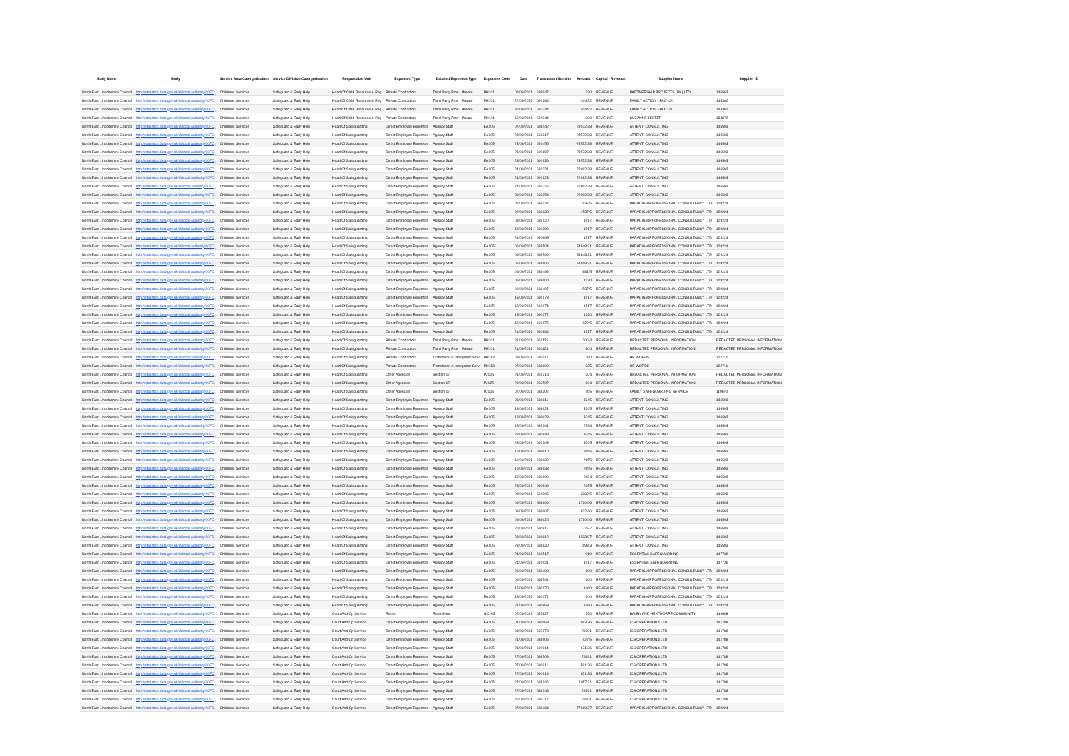| Body Name | Body | Service Area Catergorisation | Service Division Catergorisation | Responsible Unit | Expenses Type | Detailed Expenses Type | Expenses Code | Date | Transaction Number | Amount | Capital / Revenue | Supplier Name | Supplier ID |
| --- | --- | --- | --- | --- | --- | --- | --- | --- | --- | --- | --- | --- | --- |
| North East Lincolnshire Council | http://statistics.data.gov.uk/id/local-authority/00FC) | Childrens Services | Safeguard & Early Help | Head Of Child Resource & Reg | Private Contractors | Third Party Prov - Private | PH101 | 09/09/2021 | 688947 | 330 | REVENUE | PARTNERSHIP PROJECTS (UK) LTD | 146563 |
| North East Lincolnshire Council | http://statistics.data.gov.uk/id/local-authority/00FC) | Childrens Services | Safeguard & Early Help | Head Of Child Resource & Reg | Private Contractors | Third Party Prov - Private | PH101 | 22/09/2021 | 691264 | 404.52 | REVENUE | FAMILY ACTION - PAC-UK | 144362 |
| North East Lincolnshire Council | http://statistics.data.gov.uk/id/local-authority/00FC) | Childrens Services | Safeguard & Early Help | Head Of Child Resource & Reg | Private Contractors | Third Party Prov - Private | PH101 | 30/09/2021 | 692344 | 404.52 | REVENUE | FAMILY ACTION - PAC-UK | 144362 |
| North East Lincolnshire Council | http://statistics.data.gov.uk/id/local-authority/00FC) | Childrens Services | Safeguard & Early Help | Head Of Child Resource & Reg | Private Contractors | Third Party Prov - Private | PH101 | 15/09/2021 | 690244 | 300 | REVENUE | SUZANNE LESTER | 134872 |
| North East Lincolnshire Council | http://statistics.data.gov.uk/id/local-authority/00FC) | Childrens Services | Safeguard & Early Help | Head Of Safeguarding | Direct Employee Expenses | Agency Staff | EA105 | 07/09/2021 | 688442 | 23572.38 | REVENUE | ATTENTI CONSULTING | 146503 |
| North East Lincolnshire Council | http://statistics.data.gov.uk/id/local-authority/00FC) | Childrens Services | Safeguard & Early Help | Head Of Safeguarding | Direct Employee Expenses | Agency Staff | EA105 | 23/09/2021 | 691317 | -23572.38 | REVENUE | ATTENTI CONSULTING | 146503 |
| North East Lincolnshire Council | http://statistics.data.gov.uk/id/local-authority/00FC) | Childrens Services | Safeguard & Early Help | Head Of Safeguarding | Direct Employee Expenses | Agency Staff | EA105 | 23/09/2021 | 691456 | -23572.38 | REVENUE | ATTENTI CONSULTING | 146503 |
| North East Lincolnshire Council | http://statistics.data.gov.uk/id/local-authority/00FC) | Childrens Services | Safeguard & Early Help | Head Of Safeguarding | Direct Employee Expenses | Agency Staff | EA105 | 23/09/2021 | 690897 | 23572.38 | REVENUE | ATTENTI CONSULTING | 146503 |
| North East Lincolnshire Council | http://statistics.data.gov.uk/id/local-authority/00FC) | Childrens Services | Safeguard & Early Help | Head Of Safeguarding | Direct Employee Expenses | Agency Staff | EA105 | 23/09/2021 | 690936 | 23572.38 | REVENUE | ATTENTI CONSULTING | 146503 |
| North East Lincolnshire Council | http://statistics.data.gov.uk/id/local-authority/00FC) | Childrens Services | Safeguard & Early Help | Head Of Safeguarding | Direct Employee Expenses | Agency Staff | EA105 | 24/09/2021 | 691221 | 22092.38 | REVENUE | ATTENTI CONSULTING | 146503 |
| North East Lincolnshire Council | http://statistics.data.gov.uk/id/local-authority/00FC) | Childrens Services | Safeguard & Early Help | Head Of Safeguarding | Direct Employee Expenses | Agency Staff | EA105 | 24/09/2021 | 691223 | 22092.38 | REVENUE | ATTENTI CONSULTING | 146503 |
| North East Lincolnshire Council | http://statistics.data.gov.uk/id/local-authority/00FC) | Childrens Services | Safeguard & Early Help | Head Of Safeguarding | Direct Employee Expenses | Agency Staff | EA105 | 24/09/2021 | 691225 | 22092.38 | REVENUE | ATTENTI CONSULTING | 146503 |
| North East Lincolnshire Council | http://statistics.data.gov.uk/id/local-authority/00FC) | Childrens Services | Safeguard & Early Help | Head Of Safeguarding | Direct Employee Expenses | Agency Staff | EA105 | 30/09/2021 | 692354 | 22092.38 | REVENUE | ATTENTI CONSULTING | 146503 |
| North East Lincolnshire Council | http://statistics.data.gov.uk/id/local-authority/00FC) | Childrens Services | Safeguard & Early Help | Head Of Safeguarding | Direct Employee Expenses | Agency Staff | EA105 | 02/09/2021 | 688137 | 1537.5 | REVENUE | PARADIGM PROFESSIONAL CONSULTANCY LTD | 129224 |
| North East Lincolnshire Council | http://statistics.data.gov.uk/id/local-authority/00FC) | Childrens Services | Safeguard & Early Help | Head Of Safeguarding | Direct Employee Expenses | Agency Staff | EA105 | 02/09/2021 | 688138 | 1537.5 | REVENUE | PARADIGM PROFESSIONAL CONSULTANCY LTD | 129224 |
| North East Lincolnshire Council | http://statistics.data.gov.uk/id/local-authority/00FC) | Childrens Services | Safeguard & Early Help | Head Of Safeguarding | Direct Employee Expenses | Agency Staff | EA105 | 09/09/2021 | 689120 | 1517 | REVENUE | PARADIGM PROFESSIONAL CONSULTANCY LTD | 129224 |
| North East Lincolnshire Council | http://statistics.data.gov.uk/id/local-authority/00FC) | Childrens Services | Safeguard & Early Help | Head Of Safeguarding | Direct Employee Expenses | Agency Staff | EA105 | 15/09/2021 | 690299 | 1517 | REVENUE | PARADIGM PROFESSIONAL CONSULTANCY LTD | 129224 |
| North East Lincolnshire Council | http://statistics.data.gov.uk/id/local-authority/00FC) | Childrens Services | Safeguard & Early Help | Head Of Safeguarding | Direct Employee Expenses | Agency Staff | EA105 | 21/09/2021 | 690865 | 1517 | REVENUE | PARADIGM PROFESSIONAL CONSULTANCY LTD | 129224 |
| North East Lincolnshire Council | http://statistics.data.gov.uk/id/local-authority/00FC) | Childrens Services | Safeguard & Early Help | Head Of Safeguarding | Direct Employee Expenses | Agency Staff | EA105 | 06/09/2021 | 688504 | 54848.31 | REVENUE | PARADIGM PROFESSIONAL CONSULTANCY LTD | 129224 |
| North East Lincolnshire Council | http://statistics.data.gov.uk/id/local-authority/00FC) | Childrens Services | Safeguard & Early Help | Head Of Safeguarding | Direct Employee Expenses | Agency Staff | EA105 | 06/09/2021 | 688509 | 54848.31 | REVENUE | PARADIGM PROFESSIONAL CONSULTANCY LTD | 129224 |
| North East Lincolnshire Council | http://statistics.data.gov.uk/id/local-authority/00FC) | Childrens Services | Safeguard & Early Help | Head Of Safeguarding | Direct Employee Expenses | Agency Staff | EA105 | 06/09/2021 | 688506 | 54848.31 | REVENUE | PARADIGM PROFESSIONAL CONSULTANCY LTD | 129224 |
| North East Lincolnshire Council | http://statistics.data.gov.uk/id/local-authority/00FC) | Childrens Services | Safeguard & Early Help | Head Of Safeguarding | Direct Employee Expenses | Agency Staff | EA105 | 06/09/2021 | 688499 | 881.5 | REVENUE | PARADIGM PROFESSIONAL CONSULTANCY LTD | 129224 |
| North East Lincolnshire Council | http://statistics.data.gov.uk/id/local-authority/00FC) | Childrens Services | Safeguard & Early Help | Head Of Safeguarding | Direct Employee Expenses | Agency Staff | EA105 | 06/09/2021 | 688500 | 1230 | REVENUE | PARADIGM PROFESSIONAL CONSULTANCY LTD | 129224 |
| North East Lincolnshire Council | http://statistics.data.gov.uk/id/local-authority/00FC) | Childrens Services | Safeguard & Early Help | Head Of Safeguarding | Direct Employee Expenses | Agency Staff | EA105 | 06/09/2021 | 688497 | 1537.5 | REVENUE | PARADIGM PROFESSIONAL CONSULTANCY LTD | 129224 |
| North East Lincolnshire Council | http://statistics.data.gov.uk/id/local-authority/00FC) | Childrens Services | Safeguard & Early Help | Head Of Safeguarding | Direct Employee Expenses | Agency Staff | EA105 | 15/09/2021 | 690173 | 1517 | REVENUE | PARADIGM PROFESSIONAL CONSULTANCY LTD | 129224 |
| North East Lincolnshire Council | http://statistics.data.gov.uk/id/local-authority/00FC) | Childrens Services | Safeguard & Early Help | Head Of Safeguarding | Direct Employee Expenses | Agency Staff | EA105 | 15/09/2021 | 690174 | 1517 | REVENUE | PARADIGM PROFESSIONAL CONSULTANCY LTD | 129224 |
| North East Lincolnshire Council | http://statistics.data.gov.uk/id/local-authority/00FC) | Childrens Services | Safeguard & Early Help | Head Of Safeguarding | Direct Employee Expenses | Agency Staff | EA105 | 15/09/2021 | 690172 | 1230 | REVENUE | PARADIGM PROFESSIONAL CONSULTANCY LTD | 129224 |
| North East Lincolnshire Council | http://statistics.data.gov.uk/id/local-authority/00FC) | Childrens Services | Safeguard & Early Help | Head Of Safeguarding | Direct Employee Expenses | Agency Staff | EA105 | 15/09/2021 | 690175 | 922.5 | REVENUE | PARADIGM PROFESSIONAL CONSULTANCY LTD | 129224 |
| North East Lincolnshire Council | http://statistics.data.gov.uk/id/local-authority/00FC) | Childrens Services | Safeguard & Early Help | Head Of Safeguarding | Direct Employee Expenses | Agency Staff | EA105 | 21/09/2021 | 690864 | 1517 | REVENUE | PARADIGM PROFESSIONAL CONSULTANCY LTD | 129224 |
| North East Lincolnshire Council | http://statistics.data.gov.uk/id/local-authority/00FC) | Childrens Services | Safeguard & Early Help | Head Of Safeguarding | Private Contractors | Third Party Prov - Private | PH101 | 21/09/2021 | 961125 | 306.4 | REVENUE | REDACTED PERSONAL INFORMATION | REDACTED PERSONAL INFORMATION |
| North East Lincolnshire Council | http://statistics.data.gov.uk/id/local-authority/00FC) | Childrens Services | Safeguard & Early Help | Head Of Safeguarding | Private Contractors | Third Party Prov - Private | PH101 | 21/09/2021 | 961124 | 804 | REVENUE | REDACTED PERSONAL INFORMATION | REDACTED PERSONAL INFORMATION |
| North East Lincolnshire Council | http://statistics.data.gov.uk/id/local-authority/00FC) | Childrens Services | Safeguard & Early Help | Head Of Safeguarding | Private Contractors | Translation & Interpreter Serv | PH113 | 09/09/2021 | 689117 | 280 | REVENUE | HE WORDS | 122711 |
| North East Lincolnshire Council | http://statistics.data.gov.uk/id/local-authority/00FC) | Childrens Services | Safeguard & Early Help | Head Of Safeguarding | Private Contractors | Translation & Interpreter Serv | PH113 | 07/09/2021 | 688600 | 325 | REVENUE | HE WORDS | 122711 |
| North East Lincolnshire Council | http://statistics.data.gov.uk/id/local-authority/00FC) | Childrens Services | Safeguard & Early Help | Head Of Safeguarding | Other Agencies | Section 17 | PJ125 | 21/09/2021 | 961218 | 304 | REVENUE | REDACTED PERSONAL INFORMATION | REDACTED PERSONAL INFORMATION |
| North East Lincolnshire Council | http://statistics.data.gov.uk/id/local-authority/00FC) | Childrens Services | Safeguard & Early Help | Head Of Safeguarding | Other Agencies | Section 17 | PJ125 | 28/09/2021 | 963597 | 304 | REVENUE | REDACTED PERSONAL INFORMATION | REDACTED PERSONAL INFORMATION |
| North East Lincolnshire Council | http://statistics.data.gov.uk/id/local-authority/00FC) | Childrens Services | Safeguard & Early Help | Head Of Safeguarding | Other Agencies | Section 17 | PJ125 | 07/09/2021 | 688302 | 465 | REVENUE | FAMILY SAFEGUARDING SERVICE | 110640 |
| North East Lincolnshire Council | http://statistics.data.gov.uk/id/local-authority/00FC) | Childrens Services | Safeguard & Early Help | Head Of Safeguarding | Direct Employee Expenses | Agency Staff | EA105 | 08/09/2021 | 688611 | 3245 | REVENUE | ATTENTI CONSULTING | 146503 |
| North East Lincolnshire Council | http://statistics.data.gov.uk/id/local-authority/00FC) | Childrens Services | Safeguard & Early Help | Head Of Safeguarding | Direct Employee Expenses | Agency Staff | EA105 | 13/09/2021 | 688621 | 3245 | REVENUE | ATTENTI CONSULTING | 146503 |
| North East Lincolnshire Council | http://statistics.data.gov.uk/id/local-authority/00FC) | Childrens Services | Safeguard & Early Help | Head Of Safeguarding | Direct Employee Expenses | Agency Staff | EA105 | 13/09/2021 | 688623 | 3245 | REVENUE | ATTENTI CONSULTING | 146503 |
| North East Lincolnshire Council | http://statistics.data.gov.uk/id/local-authority/00FC) | Childrens Services | Safeguard & Early Help | Head Of Safeguarding | Direct Employee Expenses | Agency Staff | EA105 | 15/09/2021 | 689101 | 2596 | REVENUE | ATTENTI CONSULTING | 146503 |
| North East Lincolnshire Council | http://statistics.data.gov.uk/id/local-authority/00FC) | Childrens Services | Safeguard & Early Help | Head Of Safeguarding | Direct Employee Expenses | Agency Staff | EA105 | 23/09/2021 | 690848 | 3245 | REVENUE | ATTENTI CONSULTING | 146503 |
| North East Lincolnshire Council | http://statistics.data.gov.uk/id/local-authority/00FC) | Childrens Services | Safeguard & Early Help | Head Of Safeguarding | Direct Employee Expenses | Agency Staff | EA105 | 23/09/2021 | 691303 | 3245 | REVENUE | ATTENTI CONSULTING | 146503 |
| North East Lincolnshire Council | http://statistics.data.gov.uk/id/local-authority/00FC) | Childrens Services | Safeguard & Early Help | Head Of Safeguarding | Direct Employee Expenses | Agency Staff | EA105 | 10/09/2021 | 688610 | 2655 | REVENUE | ATTENTI CONSULTING | 146503 |
| North East Lincolnshire Council | http://statistics.data.gov.uk/id/local-authority/00FC) | Childrens Services | Safeguard & Early Help | Head Of Safeguarding | Direct Employee Expenses | Agency Staff | EA105 | 10/09/2021 | 688632 | 2655 | REVENUE | ATTENTI CONSULTING | 146503 |
| North East Lincolnshire Council | http://statistics.data.gov.uk/id/local-authority/00FC) | Childrens Services | Safeguard & Early Help | Head Of Safeguarding | Direct Employee Expenses | Agency Staff | EA105 | 10/09/2021 | 688633 | 2655 | REVENUE | ATTENTI CONSULTING | 146503 |
| North East Lincolnshire Council | http://statistics.data.gov.uk/id/local-authority/00FC) | Childrens Services | Safeguard & Early Help | Head Of Safeguarding | Direct Employee Expenses | Agency Staff | EA105 | 15/09/2021 | 689100 | 2124 | REVENUE | ATTENTI CONSULTING | 146503 |
| North East Lincolnshire Council | http://statistics.data.gov.uk/id/local-authority/00FC) | Childrens Services | Safeguard & Early Help | Head Of Safeguarding | Direct Employee Expenses | Agency Staff | EA105 | 23/09/2021 | 690849 | 2655 | REVENUE | ATTENTI CONSULTING | 146503 |
| North East Lincolnshire Council | http://statistics.data.gov.uk/id/local-authority/00FC) | Childrens Services | Safeguard & Early Help | Head Of Safeguarding | Direct Employee Expenses | Agency Staff | EA105 | 23/09/2021 | 691305 | 2389.5 | REVENUE | ATTENTI CONSULTING | 146503 |
| North East Lincolnshire Council | http://statistics.data.gov.uk/id/local-authority/00FC) | Childrens Services | Safeguard & Early Help | Head Of Safeguarding | Direct Employee Expenses | Agency Staff | EA105 | 09/09/2021 | 688609 | 1790.06 | REVENUE | ATTENTI CONSULTING | 146503 |
| North East Lincolnshire Council | http://statistics.data.gov.uk/id/local-authority/00FC) | Childrens Services | Safeguard & Early Help | Head Of Safeguarding | Direct Employee Expenses | Agency Staff | EA105 | 09/09/2021 | 688607 | 822.46 | REVENUE | ATTENTI CONSULTING | 146503 |
| North East Lincolnshire Council | http://statistics.data.gov.uk/id/local-authority/00FC) | Childrens Services | Safeguard & Early Help | Head Of Safeguarding | Direct Employee Expenses | Agency Staff | EA105 | 09/09/2021 | 688626 | 1790.06 | REVENUE | ATTENTI CONSULTING | 146503 |
| North East Lincolnshire Council | http://statistics.data.gov.uk/id/local-authority/00FC) | Childrens Services | Safeguard & Early Help | Head Of Safeguarding | Direct Employee Expenses | Agency Staff | EA105 | 20/09/2021 | 690811 | 725.7 | REVENUE | ATTENTI CONSULTING | 146503 |
| North East Lincolnshire Council | http://statistics.data.gov.uk/id/local-authority/00FC) | Childrens Services | Safeguard & Early Help | Head Of Safeguarding | Direct Employee Expenses | Agency Staff | EA105 | 23/09/2021 | 690812 | 1523.97 | REVENUE | ATTENTI CONSULTING | 146503 |
| North East Lincolnshire Council | http://statistics.data.gov.uk/id/local-authority/00FC) | Childrens Services | Safeguard & Early Help | Head Of Safeguarding | Direct Employee Expenses | Agency Staff | EA105 | 23/09/2021 | 688630 | 1693.3 | REVENUE | ATTENTI CONSULTING | 146503 |
| North East Lincolnshire Council | http://statistics.data.gov.uk/id/local-authority/00FC) | Childrens Services | Safeguard & Early Help | Head Of Safeguarding | Direct Employee Expenses | Agency Staff | EA105 | 24/09/2021 | 691517 | 910 | REVENUE | ESSENTIAL SAFEGUARDING | 147739 |
| North East Lincolnshire Council | http://statistics.data.gov.uk/id/local-authority/00FC) | Childrens Services | Safeguard & Early Help | Head Of Safeguarding | Direct Employee Expenses | Agency Staff | EA105 | 24/09/2021 | 691521 | 1517 | REVENUE | ESSENTIAL SAFEGUARDING | 147739 |
| North East Lincolnshire Council | http://statistics.data.gov.uk/id/local-authority/00FC) | Childrens Services | Safeguard & Early Help | Head Of Safeguarding | Direct Employee Expenses | Agency Staff | EA105 | 06/09/2021 | 688498 | 600 | REVENUE | PARADIGM PROFESSIONAL CONSULTANCY LTD | 129224 |
| North East Lincolnshire Council | http://statistics.data.gov.uk/id/local-authority/00FC) | Childrens Services | Safeguard & Early Help | Head Of Safeguarding | Direct Employee Expenses | Agency Staff | EA105 | 06/09/2021 | 688501 | 600 | REVENUE | PARADIGM PROFESSIONAL CONSULTANCY LTD | 129224 |
| North East Lincolnshire Council | http://statistics.data.gov.uk/id/local-authority/00FC) | Childrens Services | Safeguard & Early Help | Head Of Safeguarding | Direct Employee Expenses | Agency Staff | EA105 | 15/09/2021 | 690170 | 1460 | REVENUE | PARADIGM PROFESSIONAL CONSULTANCY LTD | 129224 |
| North East Lincolnshire Council | http://statistics.data.gov.uk/id/local-authority/00FC) | Childrens Services | Safeguard & Early Help | Head Of Safeguarding | Direct Employee Expenses | Agency Staff | EA105 | 15/09/2021 | 690171 | 640 | REVENUE | PARADIGM PROFESSIONAL CONSULTANCY LTD | 129224 |
| North East Lincolnshire Council | http://statistics.data.gov.uk/id/local-authority/00FC) | Childrens Services | Safeguard & Early Help | Head Of Safeguarding | Direct Employee Expenses | Agency Staff | EA105 | 21/09/2021 | 690863 | 1460 | REVENUE | PARADIGM PROFESSIONAL CONSULTANCY LTD | 129224 |
| North East Lincolnshire Council | http://statistics.data.gov.uk/id/local-authority/00FC) | Childrens Services | Safeguard & Early Help | Court And Cp Service | Rents | Room Hire | GC103 | 02/09/2021 | 687827 | 250 | REVENUE | BALBY AND HEXTHORPE COMMUNITY | 149608 |
| North East Lincolnshire Council | http://statistics.data.gov.uk/id/local-authority/00FC) | Childrens Services | Safeguard & Early Help | Court And Cp Service | Direct Employee Expenses | Agency Staff | EA105 | 01/09/2021 | 686563 | 953.76 | REVENUE | ICS OPERATIONS LTD | 141788 |
| North East Lincolnshire Council | http://statistics.data.gov.uk/id/local-authority/00FC) | Childrens Services | Safeguard & Early Help | Court And Cp Service | Direct Employee Expenses | Agency Staff | EA105 | 03/09/2021 | 687173 | 26991 | REVENUE | ICS OPERATIONS LTD | 141788 |
| North East Lincolnshire Council | http://statistics.data.gov.uk/id/local-authority/00FC) | Childrens Services | Safeguard & Early Help | Court And Cp Service | Direct Employee Expenses | Agency Staff | EA105 | 21/09/2021 | 688505 | 427.5 | REVENUE | ICS OPERATIONS LTD | 141788 |
| North East Lincolnshire Council | http://statistics.data.gov.uk/id/local-authority/00FC) | Childrens Services | Safeguard & Early Help | Court And Cp Service | Direct Employee Expenses | Agency Staff | EA105 | 21/09/2021 | 690914 | -671.36 | REVENUE | ICS OPERATIONS LTD | 141788 |
| North East Lincolnshire Council | http://statistics.data.gov.uk/id/local-authority/00FC) | Childrens Services | Safeguard & Early Help | Court And Cp Service | Direct Employee Expenses | Agency Staff | EA105 | 27/09/2021 | 688508 | 26991 | REVENUE | ICS OPERATIONS LTD | 141788 |
| North East Lincolnshire Council | http://statistics.data.gov.uk/id/local-authority/00FC) | Childrens Services | Safeguard & Early Help | Court And Cp Service | Direct Employee Expenses | Agency Staff | EA105 | 27/09/2021 | 690911 | 591.26 | REVENUE | ICS OPERATIONS LTD | 141788 |
| North East Lincolnshire Council | http://statistics.data.gov.uk/id/local-authority/00FC) | Childrens Services | Safeguard & Early Help | Court And Cp Service | Direct Employee Expenses | Agency Staff | EA105 | 27/09/2021 | 690919 | 671.36 | REVENUE | ICS OPERATIONS LTD | 141788 |
| North East Lincolnshire Council | http://statistics.data.gov.uk/id/local-authority/00FC) | Childrens Services | Safeguard & Early Help | Court And Cp Service | Direct Employee Expenses | Agency Staff | EA105 | 27/09/2021 | 688146 | 1057.21 | REVENUE | ICS OPERATIONS LTD | 141788 |
| North East Lincolnshire Council | http://statistics.data.gov.uk/id/local-authority/00FC) | Childrens Services | Safeguard & Early Help | Court And Cp Service | Direct Employee Expenses | Agency Staff | EA105 | 27/09/2021 | 688148 | 26991 | REVENUE | ICS OPERATIONS LTD | 141788 |
| North East Lincolnshire Council | http://statistics.data.gov.uk/id/local-authority/00FC) | Childrens Services | Safeguard & Early Help | Court And Cp Service | Direct Employee Expenses | Agency Staff | EA105 | 27/09/2021 | 689717 | 26991 | REVENUE | ICS OPERATIONS LTD | 141788 |
| North East Lincolnshire Council | http://statistics.data.gov.uk/id/local-authority/00FC) | Childrens Services | Safeguard & Early Help | Court And Cp Service | Direct Employee Expenses | Agency Staff | EA105 | 07/09/2021 | 688464 | 77669.37 | REVENUE | PARADIGM PROFESSIONAL CONSULTANCY LTD | 129224 |